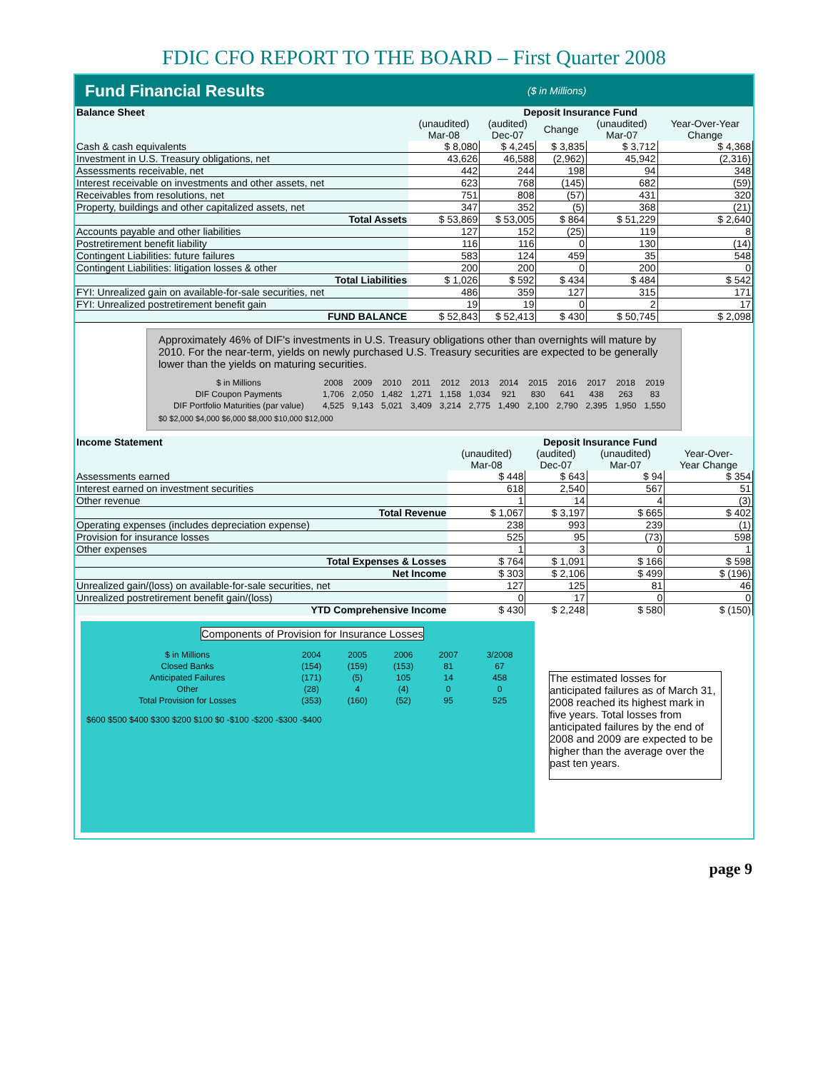FDIC CFO REPORT TO THE BOARD – First Quarter 2008
Fund Financial Results ($ in Millions)
| Balance Sheet | Deposit Insurance Fund | | | | |
| --- | --- | --- | --- | --- | --- |
| | (unaudited) Mar-08 | (audited) Dec-07 | Change | (unaudited) Mar-07 | Year-Over-Year Change |
| Cash & cash equivalents | $ 8,080 | $ 4,245 | $ 3,835 | $ 3,712 | $ 4,368 |
| Investment in U.S. Treasury obligations, net | 43,626 | 46,588 | (2,962) | 45,942 | (2,316) |
| Assessments receivable, net | 442 | 244 | 198 | 94 | 348 |
| Interest receivable on investments and other assets, net | 623 | 768 | (145) | 682 | (59) |
| Receivables from resolutions, net | 751 | 808 | (57) | 431 | 320 |
| Property, buildings and other capitalized assets, net | 347 | 352 | (5) | 368 | (21) |
| Total Assets | $ 53,869 | $ 53,005 | $ 864 | $ 51,229 | $ 2,640 |
| Accounts payable and other liabilities | 127 | 152 | (25) | 119 | 8 |
| Postretirement benefit liability | 116 | 116 | 0 | 130 | (14) |
| Contingent Liabilities: future failures | 583 | 124 | 459 | 35 | 548 |
| Contingent Liabilities: litigation losses & other | 200 | 200 | 0 | 200 | 0 |
| Total Liabilities | $ 1,026 | $ 592 | $ 434 | $ 484 | $ 542 |
| FYI: Unrealized gain on available-for-sale securities, net | 486 | 359 | 127 | 315 | 171 |
| FYI: Unrealized postretirement benefit gain | 19 | 19 | 0 | 2 | 17 |
| FUND BALANCE | $ 52,843 | $ 52,413 | $ 430 | $ 50,745 | $ 2,098 |
Approximately 46% of DIF's investments in U.S. Treasury obligations other than overnights will mature by 2010. For the near-term, yields on newly purchased U.S. Treasury securities are expected to be generally lower than the yields on maturing securities.
| $ in Millions | 2008 | 2009 | 2010 | 2011 | 2012 | 2013 | 2014 | 2015 | 2016 | 2017 | 2018 | 2019 |
| --- | --- | --- | --- | --- | --- | --- | --- | --- | --- | --- | --- | --- |
| DIF Coupon Payments | 1,706 | 2,050 | 1,482 | 1,271 | 1,158 | 1,034 | 921 | 830 | 641 | 438 | 263 | 83 |
| DIF Portfolio Maturities (par value) | 4,525 | 9,143 | 5,021 | 3,409 | 3,214 | 2,775 | 1,490 | 2,100 | 2,790 | 2,395 | 1,950 | 1,550 |
$0 $2,000 $4,000 $6,000 $8,000 $10,000 $12,000
| Income Statement | Deposit Insurance Fund | | | |
| --- | --- | --- | --- | --- |
| | (unaudited) Mar-08 | (audited) Dec-07 | (unaudited) Mar-07 | Year-Over- Year Change |
| Assessments earned | $ 448 | $ 643 | $ 94 | $ 354 |
| Interest earned on investment securities | 618 | 2,540 | 567 | 51 |
| Other revenue | 1 | 14 | 4 | (3) |
| Total Revenue | $ 1,067 | $ 3,197 | $ 665 | $ 402 |
| Operating expenses (includes depreciation expense) | 238 | 993 | 239 | (1) |
| Provision for insurance losses | 525 | 95 | (73) | 598 |
| Other expenses | 1 | 3 | 0 | 1 |
| Total Expenses & Losses | $ 764 | $ 1,091 | $ 166 | $ 598 |
| Net Income | $ 303 | $ 2,106 | $ 499 | $ (196) |
| Unrealized gain/(loss) on available-for-sale securities, net | 127 | 125 | 81 | 46 |
| Unrealized postretirement benefit gain/(loss) | 0 | 17 | 0 | 0 |
| YTD Comprehensive Income | $ 430 | $ 2,248 | $ 580 | $ (150) |
Components of Provision for Insurance Losses
| $ in Millions | 2004 | 2005 | 2006 | 2007 | 3/2008 |
| --- | --- | --- | --- | --- | --- |
| Closed Banks | (154) | (159) | (153) | 81 | 67 |
| Anticipated Failures | (171) | (5) | 105 | 14 | 458 |
| Other | (28) | 4 | (4) | 0 | 0 |
| Total Provision for Losses | (353) | (160) | (52) | 95 | 525 |
$600 $500 $400 $300 $200 $100 $0 -$100 -$200 -$300 -$400
The estimated losses for anticipated failures as of March 31, 2008 reached its highest mark in five years. Total losses from anticipated failures by the end of 2008 and 2009 are expected to be higher than the average over the past ten years.
page 9